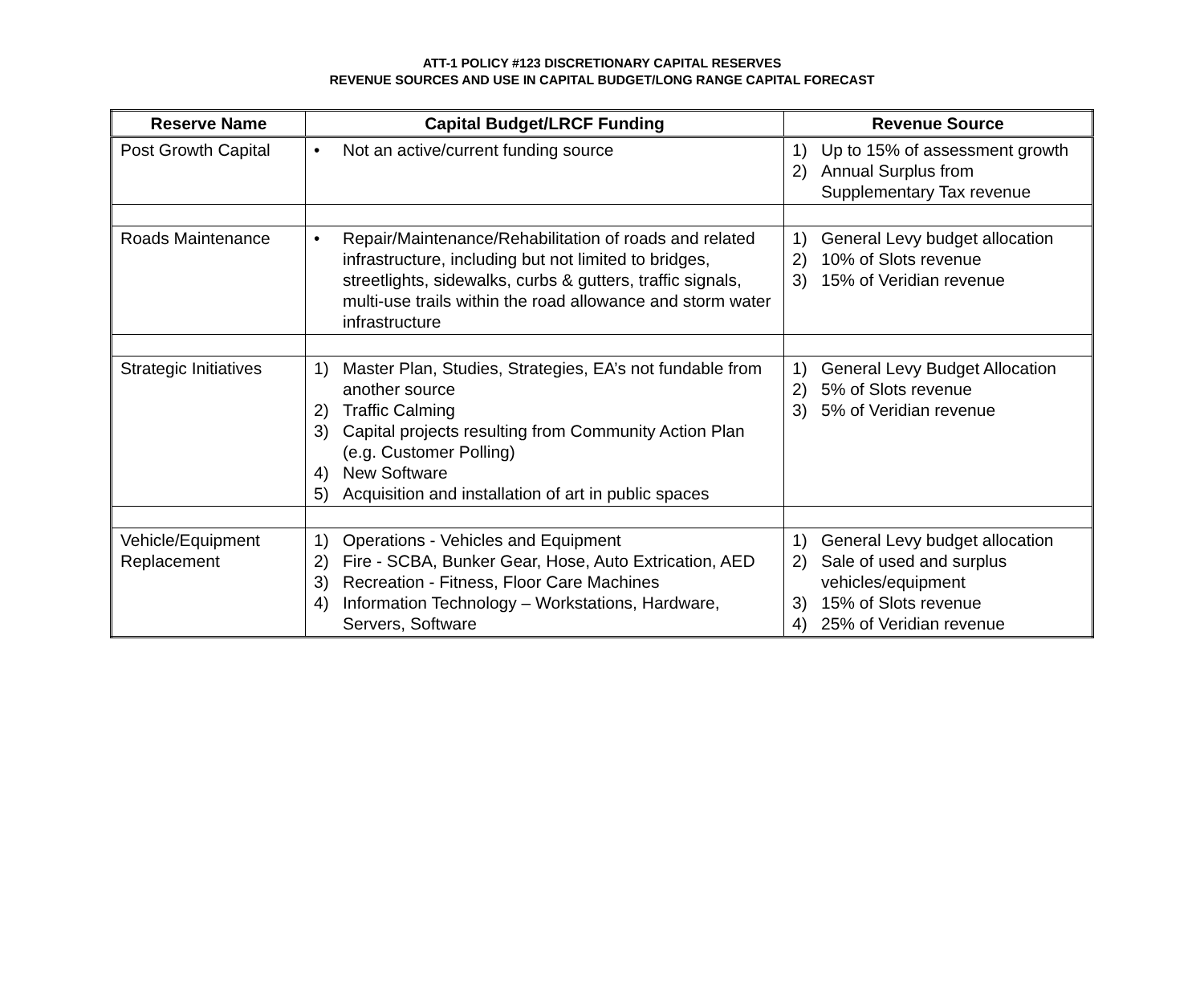ATT-1 POLICY #123 DISCRETIONARY CAPITAL RESERVES
REVENUE SOURCES AND USE IN CAPITAL BUDGET/LONG RANGE CAPITAL FORECAST
| Reserve Name | Capital Budget/LRCF Funding | Revenue Source |
| --- | --- | --- |
| Post Growth Capital | • Not an active/current funding source | 1) Up to 15% of assessment growth 2) Annual Surplus from Supplementary Tax revenue |
| Roads Maintenance | • Repair/Maintenance/Rehabilitation of roads and related infrastructure, including but not limited to bridges, streetlights, sidewalks, curbs & gutters, traffic signals, multi-use trails within the road allowance and storm water infrastructure | 1) General Levy budget allocation 2) 10% of Slots revenue 3) 15% of Veridian revenue |
| Strategic Initiatives | 1) Master Plan, Studies, Strategies, EA’s not fundable from another source 2) Traffic Calming 3) Capital projects resulting from Community Action Plan (e.g. Customer Polling) 4) New Software 5) Acquisition and installation of art in public spaces | 1) General Levy Budget Allocation 2) 5% of Slots revenue 3) 5% of Veridian revenue |
| Vehicle/Equipment Replacement | 1) Operations - Vehicles and Equipment 2) Fire - SCBA, Bunker Gear, Hose, Auto Extrication, AED 3) Recreation - Fitness, Floor Care Machines 4) Information Technology – Workstations, Hardware, Servers, Software | 1) General Levy budget allocation 2) Sale of used and surplus vehicles/equipment 3) 15% of Slots revenue 4) 25% of Veridian revenue |